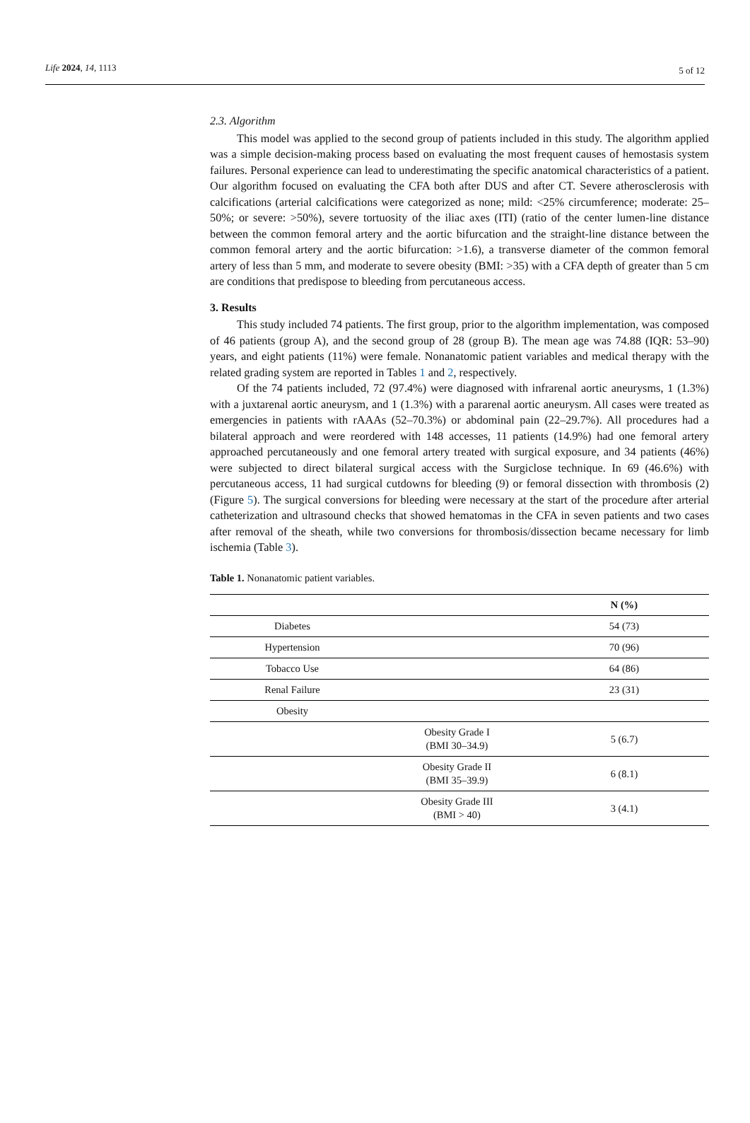Life 2024, 14, 1113
5 of 12
2.3. Algorithm
This model was applied to the second group of patients included in this study. The algorithm applied was a simple decision-making process based on evaluating the most frequent causes of hemostasis system failures. Personal experience can lead to underestimating the specific anatomical characteristics of a patient. Our algorithm focused on evaluating the CFA both after DUS and after CT. Severe atherosclerosis with calcifications (arterial calcifications were categorized as none; mild: <25% circumference; moderate: 25–50%; or severe: >50%), severe tortuosity of the iliac axes (ITI) (ratio of the center lumen-line distance between the common femoral artery and the aortic bifurcation and the straight-line distance between the common femoral artery and the aortic bifurcation: >1.6), a transverse diameter of the common femoral artery of less than 5 mm, and moderate to severe obesity (BMI: >35) with a CFA depth of greater than 5 cm are conditions that predispose to bleeding from percutaneous access.
3. Results
This study included 74 patients. The first group, prior to the algorithm implementation, was composed of 46 patients (group A), and the second group of 28 (group B). The mean age was 74.88 (IQR: 53–90) years, and eight patients (11%) were female. Nonanatomic patient variables and medical therapy with the related grading system are reported in Tables 1 and 2, respectively.
Of the 74 patients included, 72 (97.4%) were diagnosed with infrarenal aortic aneurysms, 1 (1.3%) with a juxtarenal aortic aneurysm, and 1 (1.3%) with a pararenal aortic aneurysm. All cases were treated as emergencies in patients with rAAAs (52–70.3%) or abdominal pain (22–29.7%). All procedures had a bilateral approach and were reordered with 148 accesses, 11 patients (14.9%) had one femoral artery approached percutaneously and one femoral artery treated with surgical exposure, and 34 patients (46%) were subjected to direct bilateral surgical access with the Surgiclose technique. In 69 (46.6%) with percutaneous access, 11 had surgical cutdowns for bleeding (9) or femoral dissection with thrombosis (2) (Figure 5). The surgical conversions for bleeding were necessary at the start of the procedure after arterial catheterization and ultrasound checks that showed hematomas in the CFA in seven patients and two cases after removal of the sheath, while two conversions for thrombosis/dissection became necessary for limb ischemia (Table 3).
Table 1. Nonanatomic patient variables.
| | | N (%) |
| --- | --- | --- |
| Diabetes | | 54 (73) |
| Hypertension | | 70 (96) |
| Tobacco Use | | 64 (86) |
| Renal Failure | | 23 (31) |
| Obesity | | |
| | Obesity Grade I (BMI 30–34.9) | 5 (6.7) |
| | Obesity Grade II (BMI 35–39.9) | 6 (8.1) |
| | Obesity Grade III (BMI > 40) | 3 (4.1) |